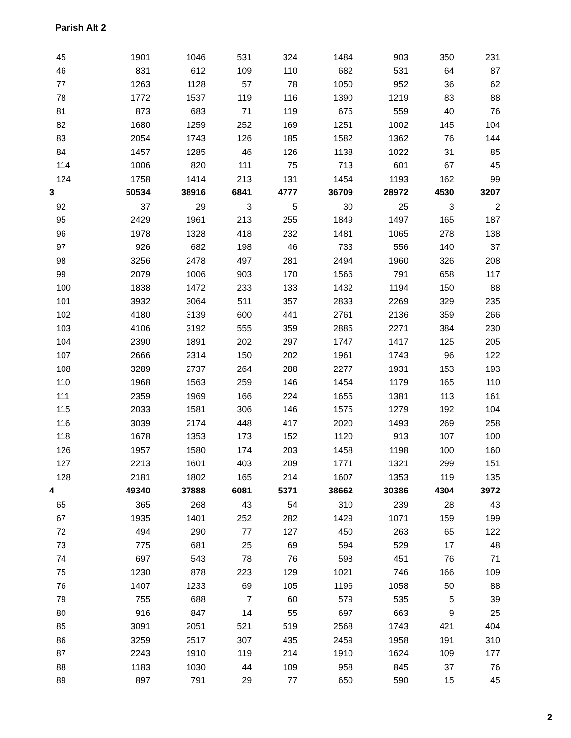Parish Alt 2
| 45 | 1901 | 1046 | 531 | 324 | 1484 | 903 | 350 | 231 |
| 46 | 831 | 612 | 109 | 110 | 682 | 531 | 64 | 87 |
| 77 | 1263 | 1128 | 57 | 78 | 1050 | 952 | 36 | 62 |
| 78 | 1772 | 1537 | 119 | 116 | 1390 | 1219 | 83 | 88 |
| 81 | 873 | 683 | 71 | 119 | 675 | 559 | 40 | 76 |
| 82 | 1680 | 1259 | 252 | 169 | 1251 | 1002 | 145 | 104 |
| 83 | 2054 | 1743 | 126 | 185 | 1582 | 1362 | 76 | 144 |
| 84 | 1457 | 1285 | 46 | 126 | 1138 | 1022 | 31 | 85 |
| 114 | 1006 | 820 | 111 | 75 | 713 | 601 | 67 | 45 |
| 124 | 1758 | 1414 | 213 | 131 | 1454 | 1193 | 162 | 99 |
| 3 | 50534 | 38916 | 6841 | 4777 | 36709 | 28972 | 4530 | 3207 |
| 92 | 37 | 29 | 3 | 5 | 30 | 25 | 3 | 2 |
| 95 | 2429 | 1961 | 213 | 255 | 1849 | 1497 | 165 | 187 |
| 96 | 1978 | 1328 | 418 | 232 | 1481 | 1065 | 278 | 138 |
| 97 | 926 | 682 | 198 | 46 | 733 | 556 | 140 | 37 |
| 98 | 3256 | 2478 | 497 | 281 | 2494 | 1960 | 326 | 208 |
| 99 | 2079 | 1006 | 903 | 170 | 1566 | 791 | 658 | 117 |
| 100 | 1838 | 1472 | 233 | 133 | 1432 | 1194 | 150 | 88 |
| 101 | 3932 | 3064 | 511 | 357 | 2833 | 2269 | 329 | 235 |
| 102 | 4180 | 3139 | 600 | 441 | 2761 | 2136 | 359 | 266 |
| 103 | 4106 | 3192 | 555 | 359 | 2885 | 2271 | 384 | 230 |
| 104 | 2390 | 1891 | 202 | 297 | 1747 | 1417 | 125 | 205 |
| 107 | 2666 | 2314 | 150 | 202 | 1961 | 1743 | 96 | 122 |
| 108 | 3289 | 2737 | 264 | 288 | 2277 | 1931 | 153 | 193 |
| 110 | 1968 | 1563 | 259 | 146 | 1454 | 1179 | 165 | 110 |
| 111 | 2359 | 1969 | 166 | 224 | 1655 | 1381 | 113 | 161 |
| 115 | 2033 | 1581 | 306 | 146 | 1575 | 1279 | 192 | 104 |
| 116 | 3039 | 2174 | 448 | 417 | 2020 | 1493 | 269 | 258 |
| 118 | 1678 | 1353 | 173 | 152 | 1120 | 913 | 107 | 100 |
| 126 | 1957 | 1580 | 174 | 203 | 1458 | 1198 | 100 | 160 |
| 127 | 2213 | 1601 | 403 | 209 | 1771 | 1321 | 299 | 151 |
| 128 | 2181 | 1802 | 165 | 214 | 1607 | 1353 | 119 | 135 |
| 4 | 49340 | 37888 | 6081 | 5371 | 38662 | 30386 | 4304 | 3972 |
| 65 | 365 | 268 | 43 | 54 | 310 | 239 | 28 | 43 |
| 67 | 1935 | 1401 | 252 | 282 | 1429 | 1071 | 159 | 199 |
| 72 | 494 | 290 | 77 | 127 | 450 | 263 | 65 | 122 |
| 73 | 775 | 681 | 25 | 69 | 594 | 529 | 17 | 48 |
| 74 | 697 | 543 | 78 | 76 | 598 | 451 | 76 | 71 |
| 75 | 1230 | 878 | 223 | 129 | 1021 | 746 | 166 | 109 |
| 76 | 1407 | 1233 | 69 | 105 | 1196 | 1058 | 50 | 88 |
| 79 | 755 | 688 | 7 | 60 | 579 | 535 | 5 | 39 |
| 80 | 916 | 847 | 14 | 55 | 697 | 663 | 9 | 25 |
| 85 | 3091 | 2051 | 521 | 519 | 2568 | 1743 | 421 | 404 |
| 86 | 3259 | 2517 | 307 | 435 | 2459 | 1958 | 191 | 310 |
| 87 | 2243 | 1910 | 119 | 214 | 1910 | 1624 | 109 | 177 |
| 88 | 1183 | 1030 | 44 | 109 | 958 | 845 | 37 | 76 |
| 89 | 897 | 791 | 29 | 77 | 650 | 590 | 15 | 45 |
2